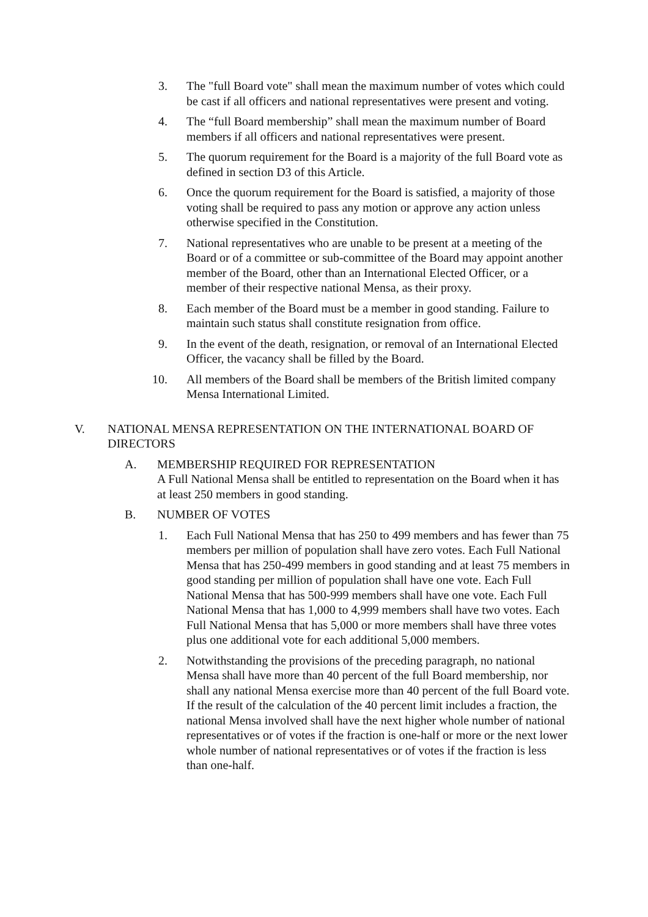3. The "full Board vote" shall mean the maximum number of votes which could be cast if all officers and national representatives were present and voting.
4. The “full Board membership” shall mean the maximum number of Board members if all officers and national representatives were present.
5. The quorum requirement for the Board is a majority of the full Board vote as defined in section D3 of this Article.
6. Once the quorum requirement for the Board is satisfied, a majority of those voting shall be required to pass any motion or approve any action unless otherwise specified in the Constitution.
7. National representatives who are unable to be present at a meeting of the Board or of a committee or sub-committee of the Board may appoint another member of the Board, other than an International Elected Officer, or a member of their respective national Mensa, as their proxy.
8. Each member of the Board must be a member in good standing. Failure to maintain such status shall constitute resignation from office.
9. In the event of the death, resignation, or removal of an International Elected Officer, the vacancy shall be filled by the Board.
10. All members of the Board shall be members of the British limited company Mensa International Limited.
V. NATIONAL MENSA REPRESENTATION ON THE INTERNATIONAL BOARD OF DIRECTORS
A. MEMBERSHIP REQUIRED FOR REPRESENTATION
A Full National Mensa shall be entitled to representation on the Board when it has at least 250 members in good standing.
B. NUMBER OF VOTES
1. Each Full National Mensa that has 250 to 499 members and has fewer than 75 members per million of population shall have zero votes. Each Full National Mensa that has 250-499 members in good standing and at least 75 members in good standing per million of population shall have one vote. Each Full National Mensa that has 500-999 members shall have one vote. Each Full National Mensa that has 1,000 to 4,999 members shall have two votes. Each Full National Mensa that has 5,000 or more members shall have three votes plus one additional vote for each additional 5,000 members.
2. Notwithstanding the provisions of the preceding paragraph, no national Mensa shall have more than 40 percent of the full Board membership, nor shall any national Mensa exercise more than 40 percent of the full Board vote. If the result of the calculation of the 40 percent limit includes a fraction, the national Mensa involved shall have the next higher whole number of national representatives or of votes if the fraction is one-half or more or the next lower whole number of national representatives or of votes if the fraction is less than one-half.